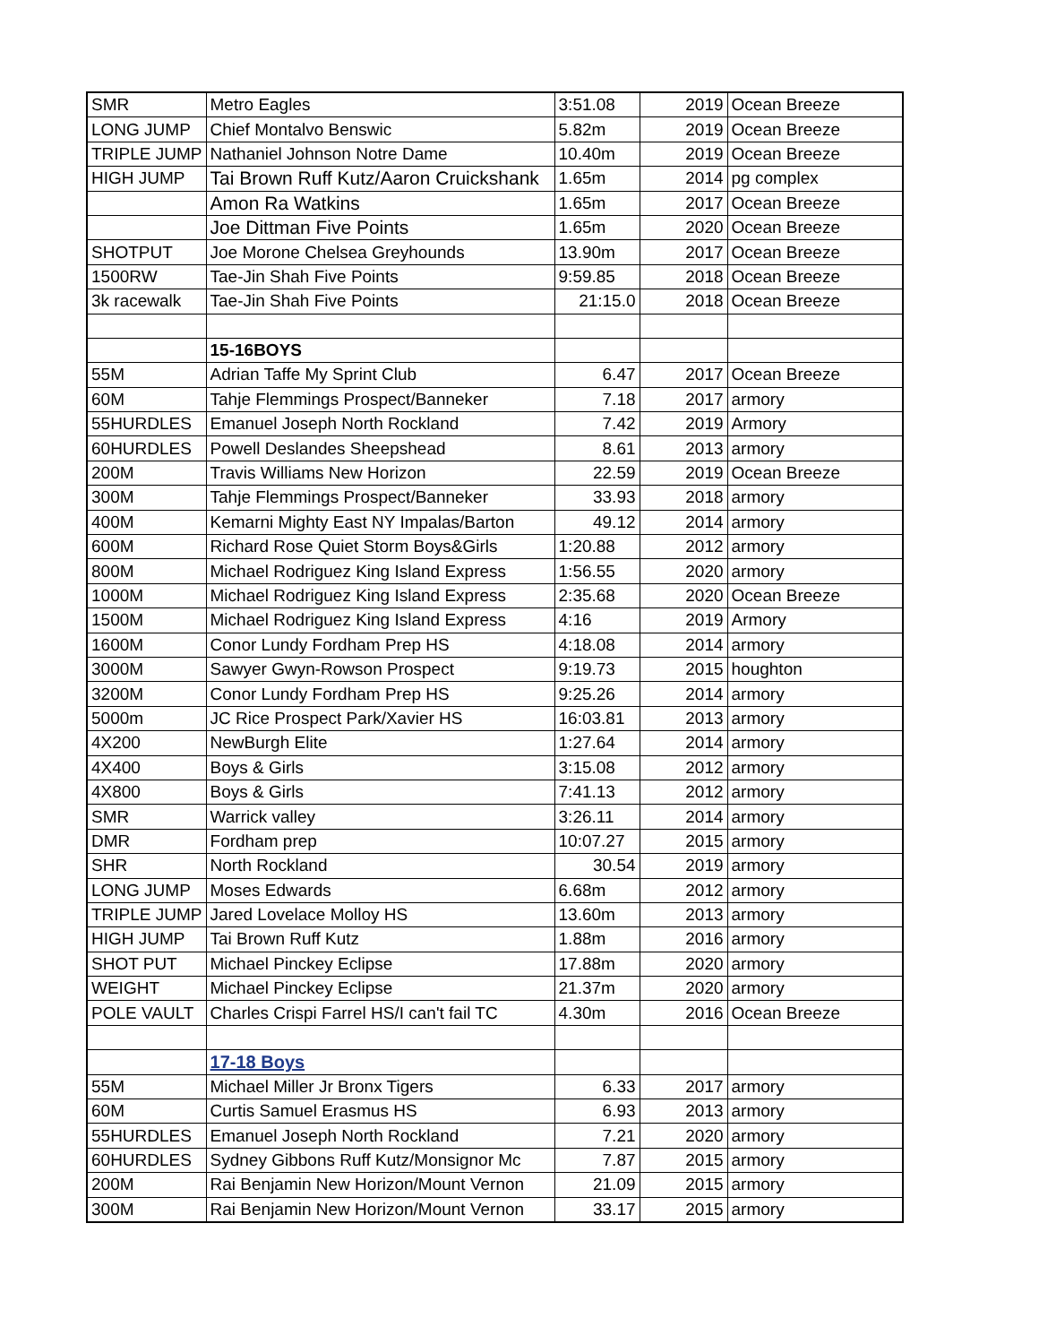| SMR | Metro Eagles | 3:51.08 | 2019 | Ocean Breeze |
| LONG JUMP | Chief Montalvo Benswic | 5.82m | 2019 | Ocean Breeze |
| TRIPLE JUMP | Nathaniel Johnson Notre Dame | 10.40m | 2019 | Ocean Breeze |
| HIGH JUMP | Tai Brown Ruff Kutz/Aaron Cruickshank | 1.65m | 2014 | pg complex |
| | Amon Ra Watkins | 1.65m | 2017 | Ocean Breeze |
| | Joe Dittman Five Points | 1.65m | 2020 | Ocean Breeze |
| SHOTPUT | Joe Morone Chelsea Greyhounds | 13.90m | 2017 | Ocean Breeze |
| 1500RW | Tae-Jin Shah Five Points | 9:59.85 | 2018 | Ocean Breeze |
| 3k racewalk | Tae-Jin Shah Five Points | 21:15.0 | 2018 | Ocean Breeze |
| | 15-16BOYS | | | |
| 55M | Adrian Taffe My Sprint Club | 6.47 | 2017 | Ocean Breeze |
| 60M | Tahje Flemmings Prospect/Banneker | 7.18 | 2017 | armory |
| 55HURDLES | Emanuel Joseph North Rockland | 7.42 | 2019 | Armory |
| 60HURDLES | Powell Deslandes Sheepshead | 8.61 | 2013 | armory |
| 200M | Travis Williams New Horizon | 22.59 | 2019 | Ocean Breeze |
| 300M | Tahje Flemmings Prospect/Banneker | 33.93 | 2018 | armory |
| 400M | Kemarni Mighty East NY Impalas/Barton | 49.12 | 2014 | armory |
| 600M | Richard Rose Quiet Storm Boys&Girls | 1:20.88 | 2012 | armory |
| 800M | Michael Rodriguez King Island Express | 1:56.55 | 2020 | armory |
| 1000M | Michael Rodriguez King Island Express | 2:35.68 | 2020 | Ocean Breeze |
| 1500M | Michael Rodriguez King Island Express | 4:16 | 2019 | Armory |
| 1600M | Conor Lundy Fordham Prep HS | 4:18.08 | 2014 | armory |
| 3000M | Sawyer Gwyn-Rowson Prospect | 9:19.73 | 2015 | houghton |
| 3200M | Conor Lundy Fordham Prep HS | 9:25.26 | 2014 | armory |
| 5000m | JC Rice Prospect Park/Xavier HS | 16:03.81 | 2013 | armory |
| 4X200 | NewBurgh Elite | 1:27.64 | 2014 | armory |
| 4X400 | Boys & Girls | 3:15.08 | 2012 | armory |
| 4X800 | Boys & Girls | 7:41.13 | 2012 | armory |
| SMR | Warrick valley | 3:26.11 | 2014 | armory |
| DMR | Fordham prep | 10:07.27 | 2015 | armory |
| SHR | North Rockland | 30.54 | 2019 | armory |
| LONG JUMP | Moses Edwards | 6.68m | 2012 | armory |
| TRIPLE JUMP | Jared Lovelace Molloy HS | 13.60m | 2013 | armory |
| HIGH JUMP | Tai Brown Ruff Kutz | 1.88m | 2016 | armory |
| SHOT PUT | Michael Pinckey Eclipse | 17.88m | 2020 | armory |
| WEIGHT | Michael Pinckey Eclipse | 21.37m | 2020 | armory |
| POLE VAULT | Charles Crispi Farrel HS/I can't fail TC | 4.30m | 2016 | Ocean Breeze |
| | 17-18 Boys | | | |
| 55M | Michael Miller Jr Bronx Tigers | 6.33 | 2017 | armory |
| 60M | Curtis Samuel Erasmus HS | 6.93 | 2013 | armory |
| 55HURDLES | Emanuel Joseph North Rockland | 7.21 | 2020 | armory |
| 60HURDLES | Sydney Gibbons Ruff Kutz/Monsignor Mc | 7.87 | 2015 | armory |
| 200M | Rai Benjamin New Horizon/Mount Vernon | 21.09 | 2015 | armory |
| 300M | Rai Benjamin New Horizon/Mount Vernon | 33.17 | 2015 | armory |